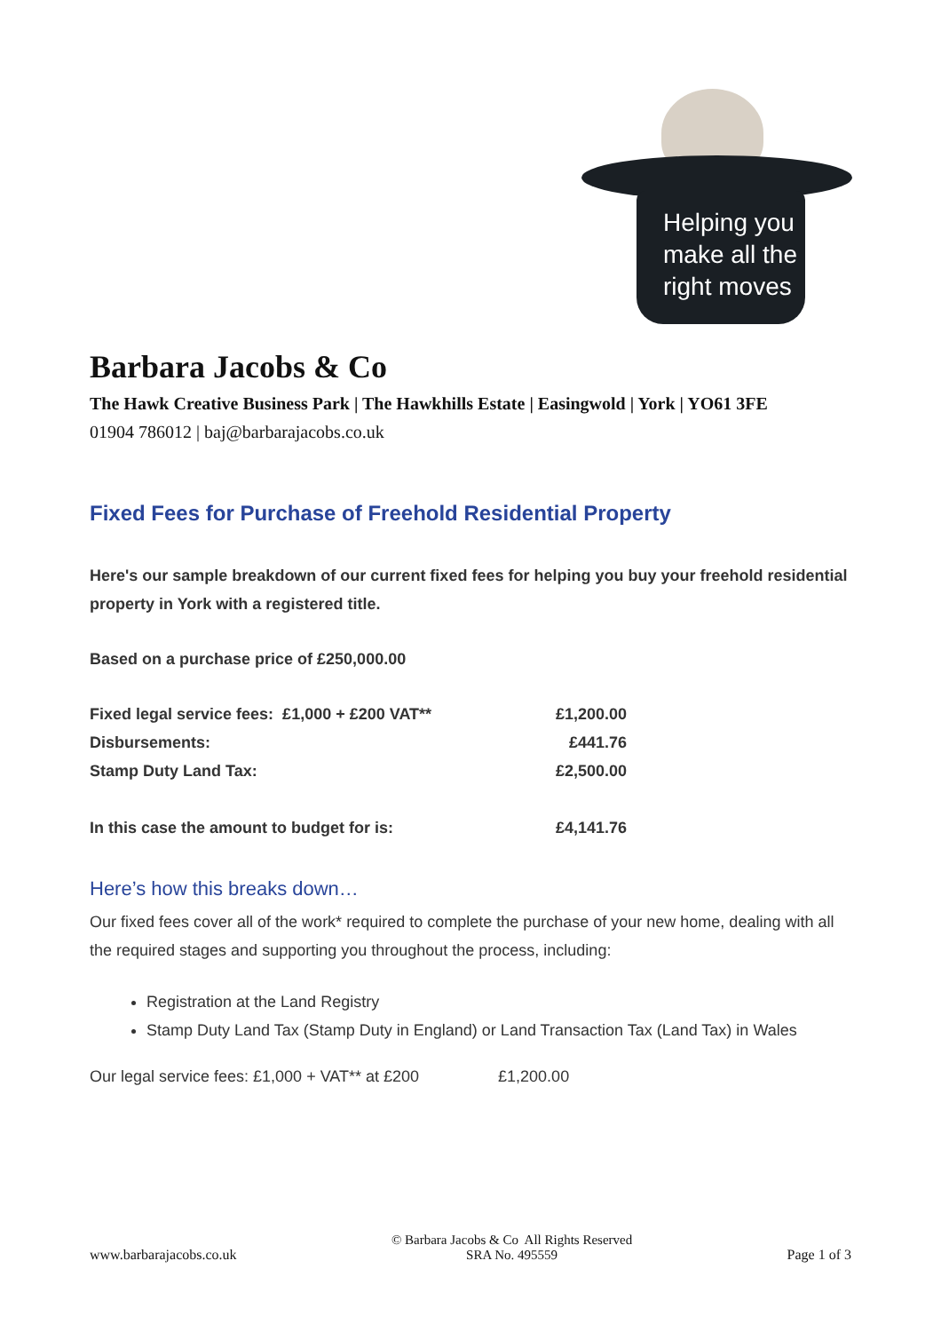Helping you
make all the
right moves
Barbara Jacobs & Co
The Hawk Creative Business Park | The Hawkhills Estate | Easingwold | York | YO61 3FE
01904 786012 | baj@barbarajacobs.co.uk
Fixed Fees for Purchase of Freehold Residential Property
Here's our sample breakdown of our current fixed fees for helping you buy your freehold residential property in York with a registered title.
Based on a purchase price of £250,000.00
| Fixed legal service fees: £1,000 + £200 VAT** | £1,200.00 |
| Disbursements: | £441.76 |
| Stamp Duty Land Tax: | £2,500.00 |
| In this case the amount to budget for is: | £4,141.76 |
Here’s how this breaks down…
Our fixed fees cover all of the work* required to complete the purchase of your new home, dealing with all the required stages and supporting you throughout the process, including:
Registration at the Land Registry
Stamp Duty Land Tax (Stamp Duty in England) or Land Transaction Tax (Land Tax) in Wales
Our legal service fees: £1,000 + VAT** at £200 £1,200.00
www.barbarajacobs.co.uk © Barbara Jacobs & Co All Rights Reserved
SRA No. 495559 Page 1 of 3